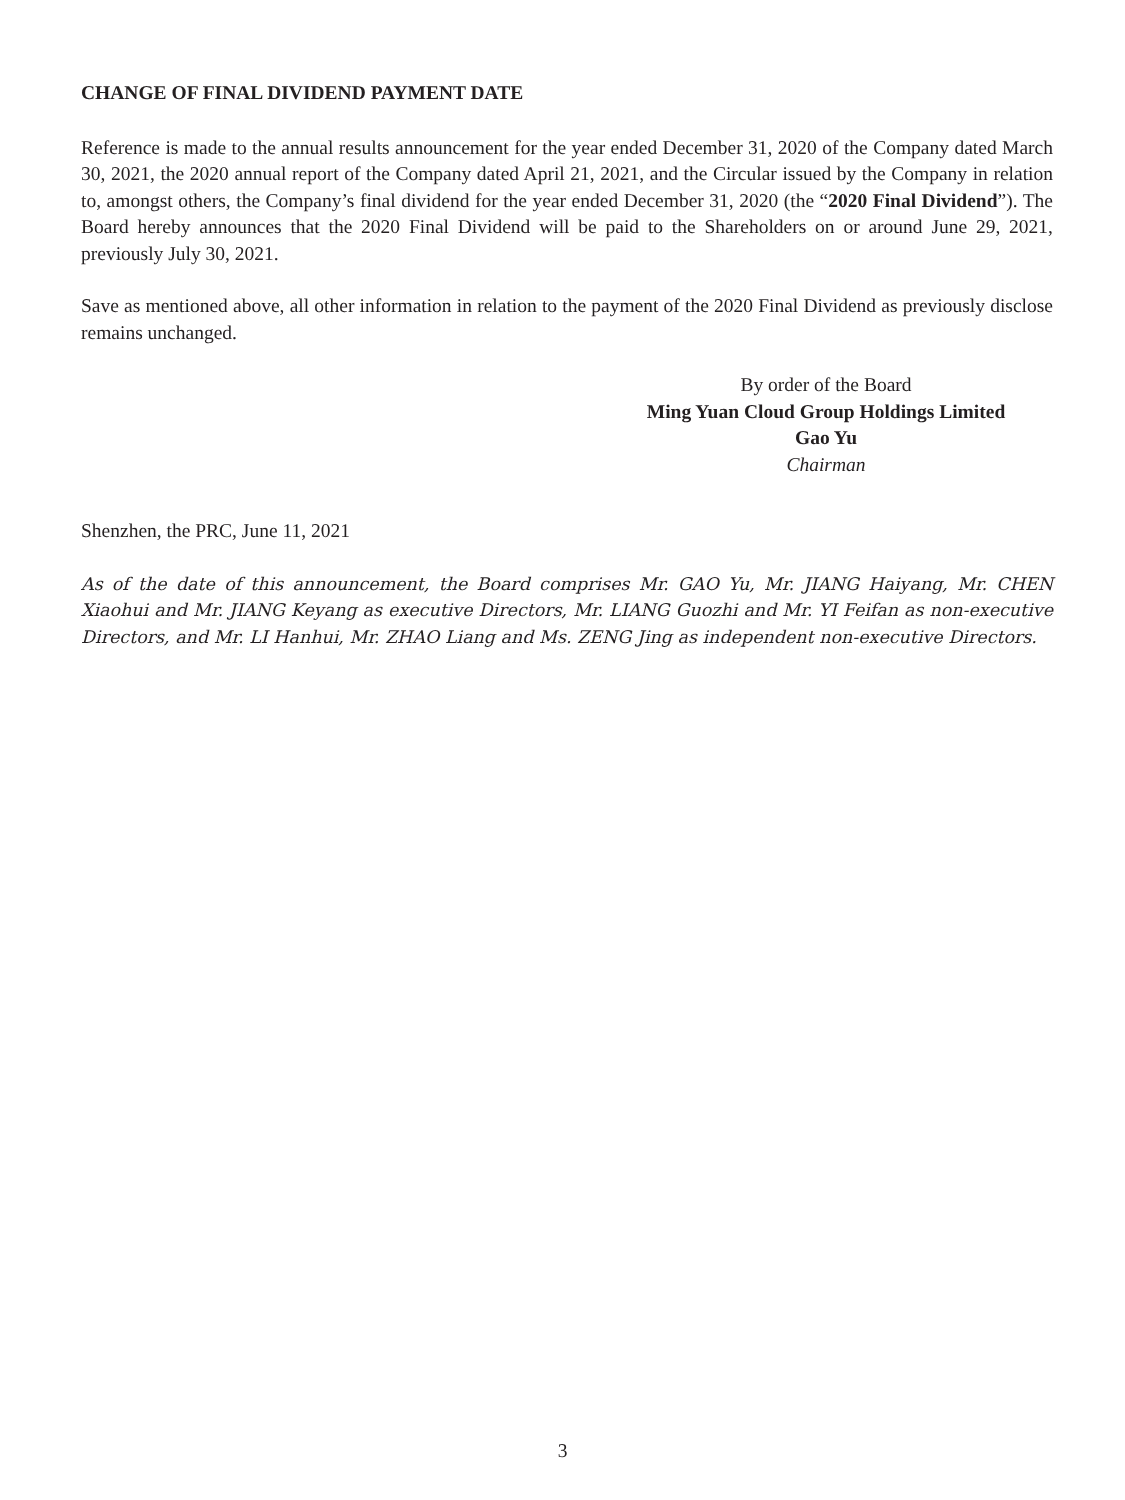CHANGE OF FINAL DIVIDEND PAYMENT DATE
Reference is made to the annual results announcement for the year ended December 31, 2020 of the Company dated March 30, 2021, the 2020 annual report of the Company dated April 21, 2021, and the Circular issued by the Company in relation to, amongst others, the Company’s final dividend for the year ended December 31, 2020 (the “2020 Final Dividend”). The Board hereby announces that the 2020 Final Dividend will be paid to the Shareholders on or around June 29, 2021, previously July 30, 2021.
Save as mentioned above, all other information in relation to the payment of the 2020 Final Dividend as previously disclose remains unchanged.
By order of the Board
Ming Yuan Cloud Group Holdings Limited
Gao Yu
Chairman
Shenzhen, the PRC, June 11, 2021
As of the date of this announcement, the Board comprises Mr. GAO Yu, Mr. JIANG Haiyang, Mr. CHEN Xiaohui and Mr. JIANG Keyang as executive Directors, Mr. LIANG Guozhi and Mr. YI Feifan as non-executive Directors, and Mr. LI Hanhui, Mr. ZHAO Liang and Ms. ZENG Jing as independent non-executive Directors.
3